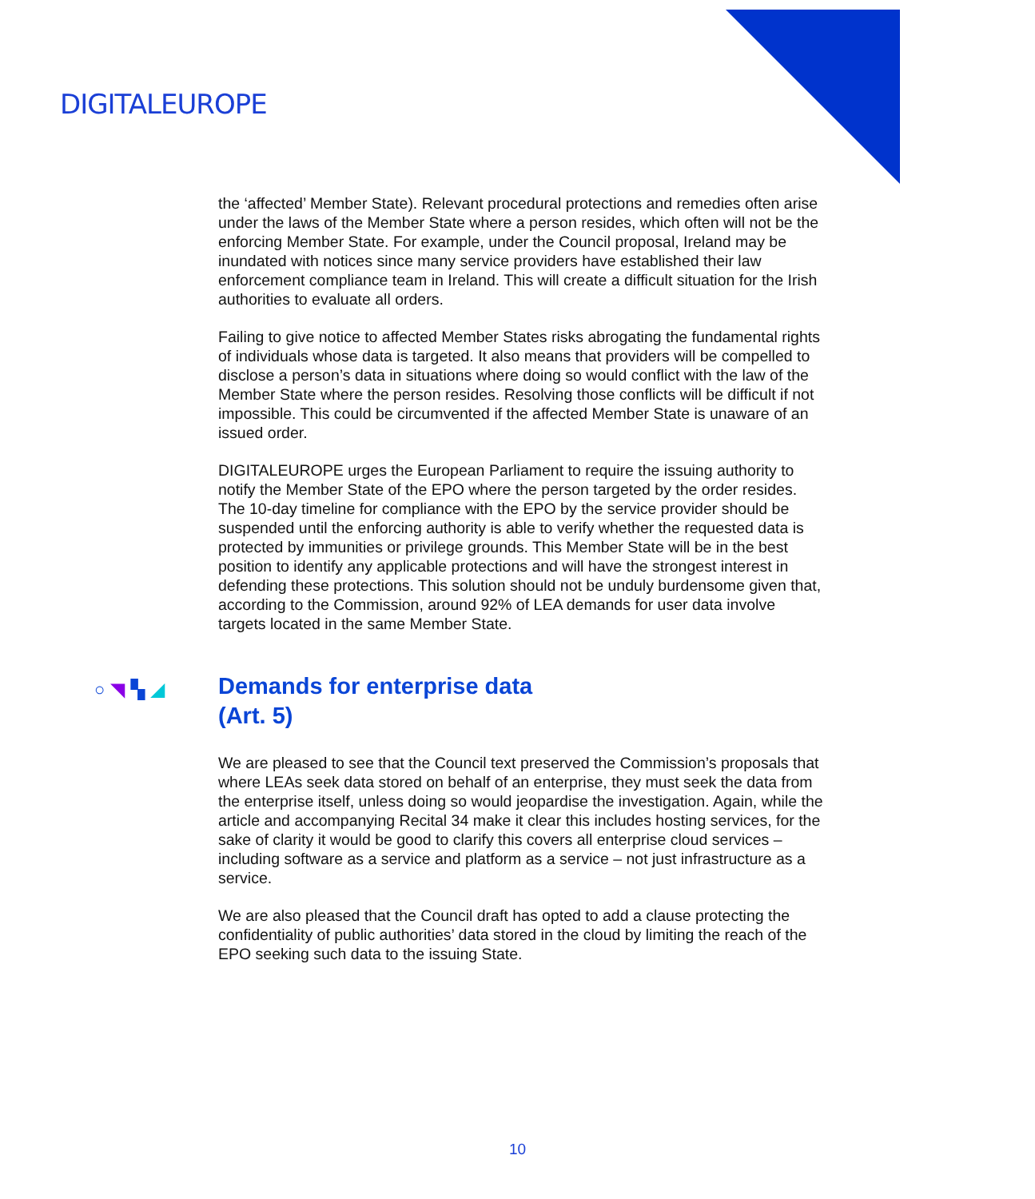DIGITALEUROPE
the ‘affected’ Member State). Relevant procedural protections and remedies often arise under the laws of the Member State where a person resides, which often will not be the enforcing Member State. For example, under the Council proposal, Ireland may be inundated with notices since many service providers have established their law enforcement compliance team in Ireland. This will create a difficult situation for the Irish authorities to evaluate all orders.
Failing to give notice to affected Member States risks abrogating the fundamental rights of individuals whose data is targeted. It also means that providers will be compelled to disclose a person’s data in situations where doing so would conflict with the law of the Member State where the person resides. Resolving those conflicts will be difficult if not impossible. This could be circumvented if the affected Member State is unaware of an issued order.
DIGITALEUROPE urges the European Parliament to require the issuing authority to notify the Member State of the EPO where the person targeted by the order resides. The 10-day timeline for compliance with the EPO by the service provider should be suspended until the enforcing authority is able to verify whether the requested data is protected by immunities or privilege grounds. This Member State will be in the best position to identify any applicable protections and will have the strongest interest in defending these protections. This solution should not be unduly burdensome given that, according to the Commission, around 92% of LEA demands for user data involve targets located in the same Member State.
○◥▚◢ Demands for enterprise data
(Art. 5)
We are pleased to see that the Council text preserved the Commission’s proposals that where LEAs seek data stored on behalf of an enterprise, they must seek the data from the enterprise itself, unless doing so would jeopardise the investigation. Again, while the article and accompanying Recital 34 make it clear this includes hosting services, for the sake of clarity it would be good to clarify this covers all enterprise cloud services – including software as a service and platform as a service – not just infrastructure as a service.
We are also pleased that the Council draft has opted to add a clause protecting the confidentiality of public authorities’ data stored in the cloud by limiting the reach of the EPO seeking such data to the issuing State.
10